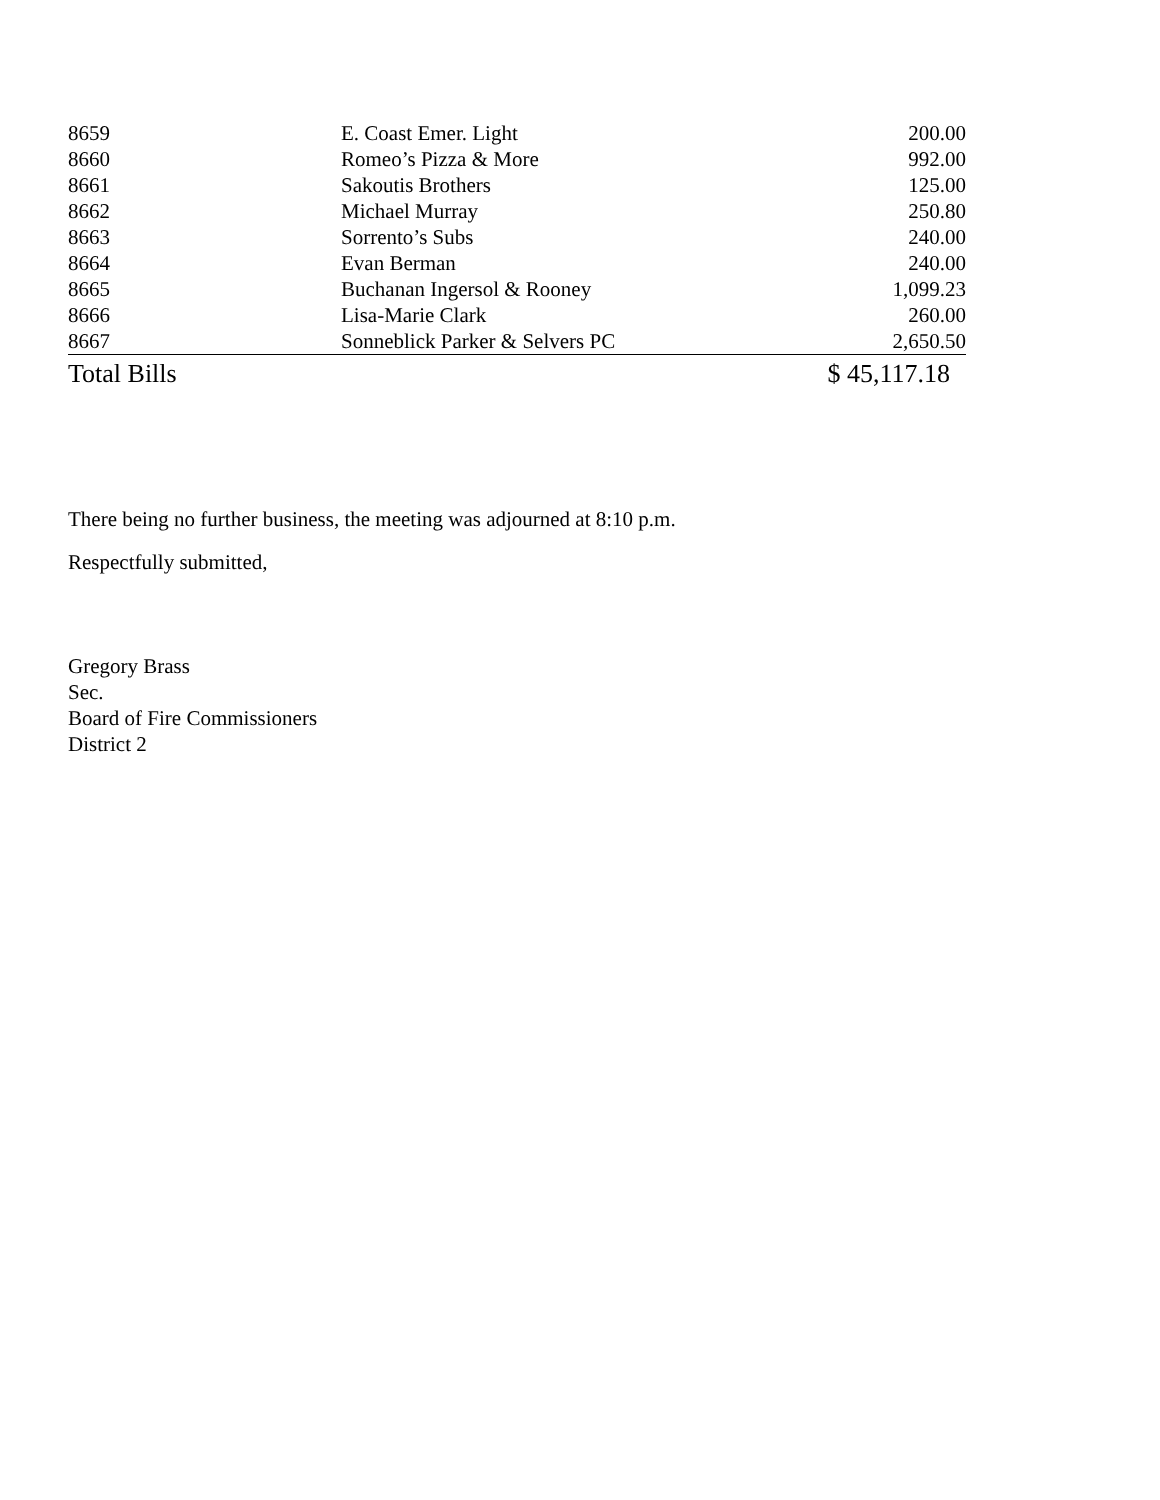| 8659 | E. Coast Emer. Light | 200.00 |
| 8660 | Romeo’s Pizza & More | 992.00 |
| 8661 | Sakoutis Brothers | 125.00 |
| 8662 | Michael Murray | 250.80 |
| 8663 | Sorrento’s Subs | 240.00 |
| 8664 | Evan Berman | 240.00 |
| 8665 | Buchanan Ingersol & Rooney | 1,099.23 |
| 8666 | Lisa-Marie Clark | 260.00 |
| 8667 | Sonneblick Parker & Selvers PC | 2,650.50 |
| Total Bills | | $ 45,117.18 |
There being no further business, the meeting was adjourned at 8:10 p.m.
Respectfully submitted,
Gregory Brass
Sec.
Board of Fire Commissioners
District 2